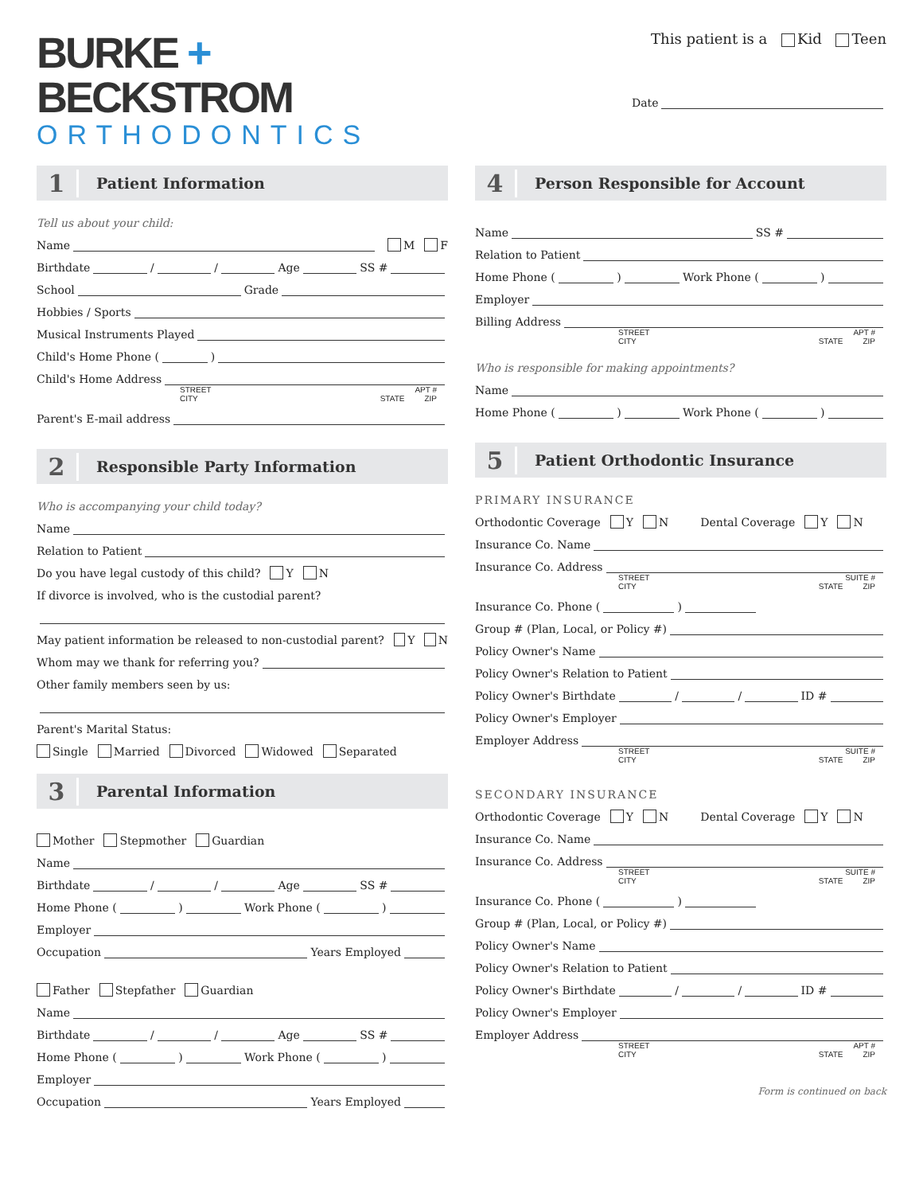BURKE +
BECKSTROM
ORTHODONTICS
This patient is a Kid Teen
Date
1
Patient Information
Tell us about your child:
Name M F
Birthdate / / Age SS #
School Grade
Hobbies / Sports
Musical Instruments Played
Child's Home Phone ( )
Child's Home Address
STREET APT #
CITY STATE ZIP
Parent's E-mail address
2
Responsible Party Information
Who is accompanying your child today?
Name
Relation to Patient
Do you have legal custody of this child? Y N
If divorce is involved, who is the custodial parent?
May patient information be released to non-custodial parent? Y N
Whom may we thank for referring you?
Other family members seen by us:
Parent's Marital Status:
Single Married Divorced Widowed Separated
3
Parental Information
Mother Stepmother Guardian
Name
Birthdate / / Age SS #
Home Phone ( ) Work Phone ( )
Employer
Occupation Years Employed
Father Stepfather Guardian
Name
Birthdate / / Age SS #
Home Phone ( ) Work Phone ( )
Employer
Occupation Years Employed
4
Person Responsible for Account
Name SS #
Relation to Patient
Home Phone ( ) Work Phone ( )
Employer
Billing Address
STREET APT #
CITY STATE ZIP
Who is responsible for making appointments?
Name
Home Phone ( ) Work Phone ( )
5
Patient Orthodontic Insurance
PRIMARY INSURANCE
Orthodontic Coverage Y N Dental Coverage Y N
Insurance Co. Name
Insurance Co. Address
STREET SUITE #
CITY STATE ZIP
Insurance Co. Phone ( )
Group # (Plan, Local, or Policy #)
Policy Owner's Name
Policy Owner's Relation to Patient
Policy Owner's Birthdate / / ID #
Policy Owner's Employer
Employer Address
STREET SUITE #
CITY STATE ZIP
SECONDARY INSURANCE
Orthodontic Coverage Y N Dental Coverage Y N
Insurance Co. Name
Insurance Co. Address
STREET SUITE #
CITY STATE ZIP
Insurance Co. Phone ( )
Group # (Plan, Local, or Policy #)
Policy Owner's Name
Policy Owner's Relation to Patient
Policy Owner's Birthdate / / ID #
Policy Owner's Employer
Employer Address
STREET APT #
CITY STATE ZIP
Form is continued on back